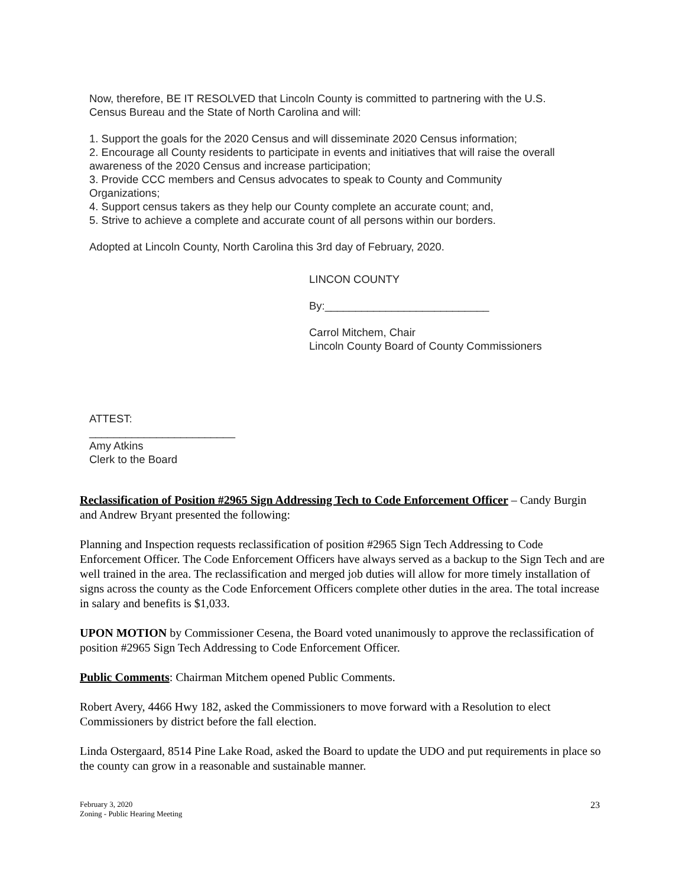Now, therefore, BE IT RESOLVED that Lincoln County is committed to partnering with the U.S. Census Bureau and the State of North Carolina and will:
1. Support the goals for the 2020 Census and will disseminate 2020 Census information;
2. Encourage all County residents to participate in events and initiatives that will raise the overall awareness of the 2020 Census and increase participation;
3. Provide CCC members and Census advocates to speak to County and Community Organizations;
4. Support census takers as they help our County complete an accurate count; and,
5. Strive to achieve a complete and accurate count of all persons within our borders.
Adopted at Lincoln County, North Carolina this 3rd day of February, 2020.
LINCON COUNTY
By:___________________________
Carrol Mitchem, Chair
Lincoln County Board of County Commissioners
ATTEST:
________________________
Amy Atkins
Clerk to the Board
Reclassification of Position #2965 Sign Addressing Tech to Code Enforcement Officer – Candy Burgin and Andrew Bryant presented the following:
Planning and Inspection requests reclassification of position #2965 Sign Tech Addressing to Code Enforcement Officer. The Code Enforcement Officers have always served as a backup to the Sign Tech and are well trained in the area. The reclassification and merged job duties will allow for more timely installation of signs across the county as the Code Enforcement Officers complete other duties in the area. The total increase in salary and benefits is $1,033.
UPON MOTION by Commissioner Cesena, the Board voted unanimously to approve the reclassification of position #2965 Sign Tech Addressing to Code Enforcement Officer.
Public Comments: Chairman Mitchem opened Public Comments.
Robert Avery, 4466 Hwy 182, asked the Commissioners to move forward with a Resolution to elect Commissioners by district before the fall election.
Linda Ostergaard, 8514 Pine Lake Road, asked the Board to update the UDO and put requirements in place so the county can grow in a reasonable and sustainable manner.
February 3, 2020
Zoning - Public Hearing Meeting
23